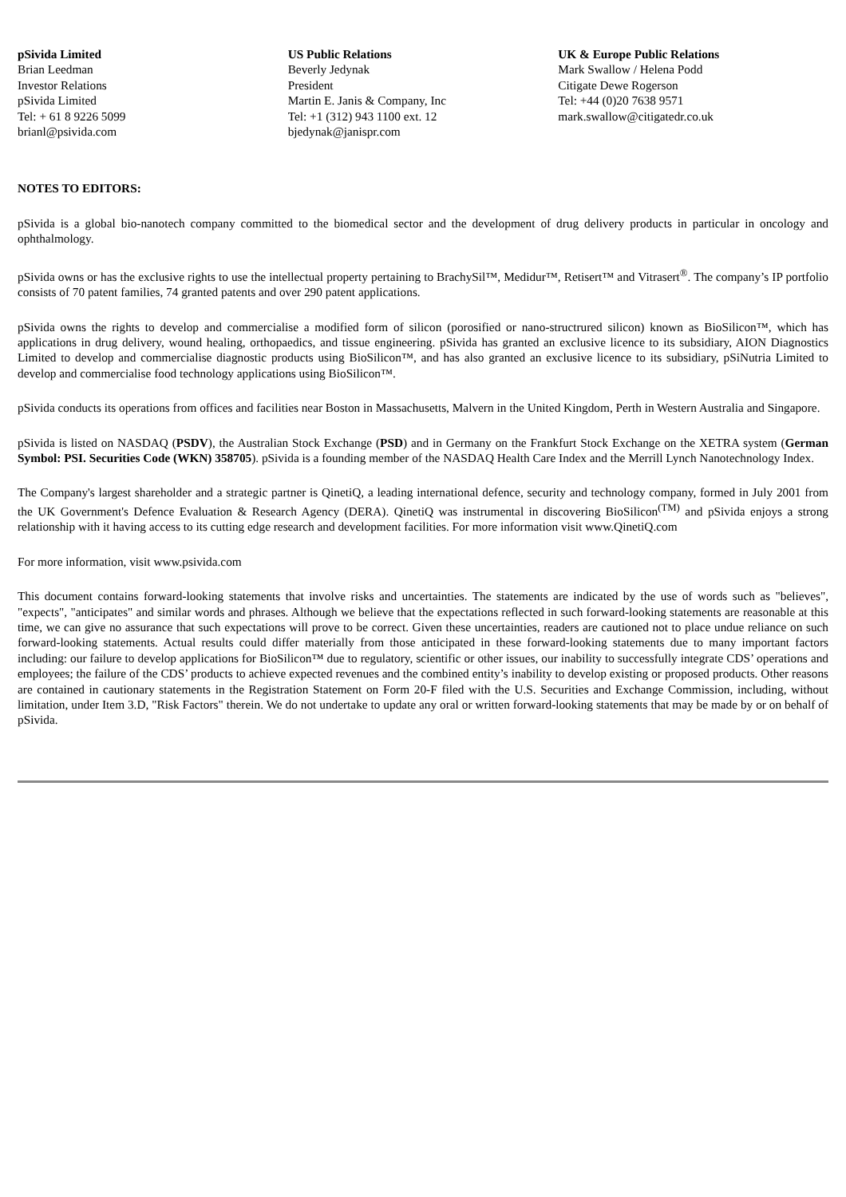| pSivida Limited Brian Leedman Investor Relations pSivida Limited Tel: + 61 8 9226 5099 brianl@psivida.com | US Public Relations Beverly Jedynak President Martin E. Janis & Company, Inc Tel: +1 (312) 943 1100 ext. 12 bjedynak@janispr.com | UK & Europe Public Relations Mark Swallow / Helena Podd Citigate Dewe Rogerson Tel: +44 (0)20 7638 9571 mark.swallow@citigatedr.co.uk |
NOTES TO EDITORS:
pSivida is a global bio-nanotech company committed to the biomedical sector and the development of drug delivery products in particular in oncology and ophthalmology.
pSivida owns or has the exclusive rights to use the intellectual property pertaining to BrachySil™, Medidur™, Retisert™ and Vitrasert<sup>®</sup>. The company’s IP portfolio consists of 70 patent families, 74 granted patents and over 290 patent applications.
pSivida owns the rights to develop and commercialise a modified form of silicon (porosified or nano-structrured silicon) known as BioSilicon™, which has applications in drug delivery, wound healing, orthopaedics, and tissue engineering. pSivida has granted an exclusive licence to its subsidiary, AION Diagnostics Limited to develop and commercialise diagnostic products using BioSilicon™, and has also granted an exclusive licence to its subsidiary, pSiNutria Limited to develop and commercialise food technology applications using BioSilicon™.
pSivida conducts its operations from offices and facilities near Boston in Massachusetts, Malvern in the United Kingdom, Perth in Western Australia and Singapore.
pSivida is listed on NASDAQ (PSDV), the Australian Stock Exchange (PSD) and in Germany on the Frankfurt Stock Exchange on the XETRA system (German Symbol: PSI. Securities Code (WKN) 358705). pSivida is a founding member of the NASDAQ Health Care Index and the Merrill Lynch Nanotechnology Index.
The Company's largest shareholder and a strategic partner is QinetiQ, a leading international defence, security and technology company, formed in July 2001 from the UK Government's Defence Evaluation & Research Agency (DERA). QinetiQ was instrumental in discovering BioSilicon<sup>(TM)</sup> and pSivida enjoys a strong relationship with it having access to its cutting edge research and development facilities. For more information visit www.QinetiQ.com
For more information, visit www.psivida.com
This document contains forward-looking statements that involve risks and uncertainties. The statements are indicated by the use of words such as "believes", "expects", "anticipates" and similar words and phrases. Although we believe that the expectations reflected in such forward-looking statements are reasonable at this time, we can give no assurance that such expectations will prove to be correct. Given these uncertainties, readers are cautioned not to place undue reliance on such forward-looking statements. Actual results could differ materially from those anticipated in these forward-looking statements due to many important factors including: our failure to develop applications for BioSilicon™ due to regulatory, scientific or other issues, our inability to successfully integrate CDS’ operations and employees; the failure of the CDS’ products to achieve expected revenues and the combined entity’s inability to develop existing or proposed products. Other reasons are contained in cautionary statements in the Registration Statement on Form 20-F filed with the U.S. Securities and Exchange Commission, including, without limitation, under Item 3.D, "Risk Factors" therein. We do not undertake to update any oral or written forward-looking statements that may be made by or on behalf of pSivida.